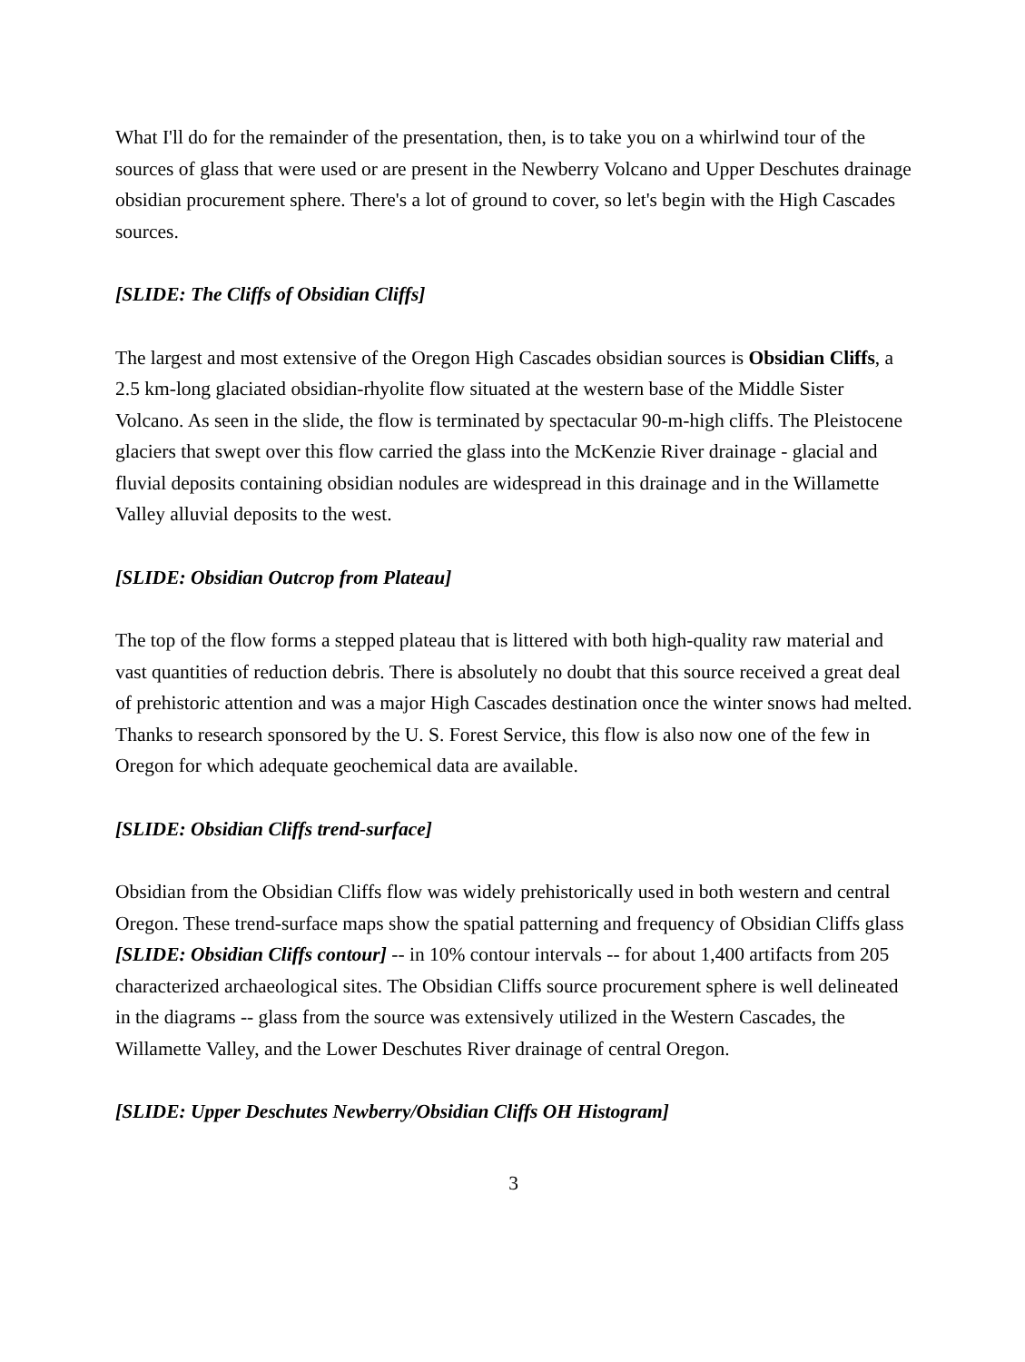What I'll do for the remainder of the presentation, then, is to take you on a whirlwind tour of the sources of glass that were used or are present in the Newberry Volcano and Upper Deschutes drainage obsidian procurement sphere. There's a lot of ground to cover, so let's begin with the High Cascades sources.
[SLIDE: The Cliffs of Obsidian Cliffs]
The largest and most extensive of the Oregon High Cascades obsidian sources is Obsidian Cliffs, a 2.5 km-long glaciated obsidian-rhyolite flow situated at the western base of the Middle Sister Volcano. As seen in the slide, the flow is terminated by spectacular 90-m-high cliffs. The Pleistocene glaciers that swept over this flow carried the glass into the McKenzie River drainage - glacial and fluvial deposits containing obsidian nodules are widespread in this drainage and in the Willamette Valley alluvial deposits to the west.
[SLIDE: Obsidian Outcrop from Plateau]
The top of the flow forms a stepped plateau that is littered with both high-quality raw material and vast quantities of reduction debris. There is absolutely no doubt that this source received a great deal of prehistoric attention and was a major High Cascades destination once the winter snows had melted. Thanks to research sponsored by the U. S. Forest Service, this flow is also now one of the few in Oregon for which adequate geochemical data are available.
[SLIDE: Obsidian Cliffs trend-surface]
Obsidian from the Obsidian Cliffs flow was widely prehistorically used in both western and central Oregon. These trend-surface maps show the spatial patterning and frequency of Obsidian Cliffs glass [SLIDE: Obsidian Cliffs contour] -- in 10% contour intervals -- for about 1,400 artifacts from 205 characterized archaeological sites. The Obsidian Cliffs source procurement sphere is well delineated in the diagrams -- glass from the source was extensively utilized in the Western Cascades, the Willamette Valley, and the Lower Deschutes River drainage of central Oregon.
[SLIDE: Upper Deschutes Newberry/Obsidian Cliffs OH Histogram]
3